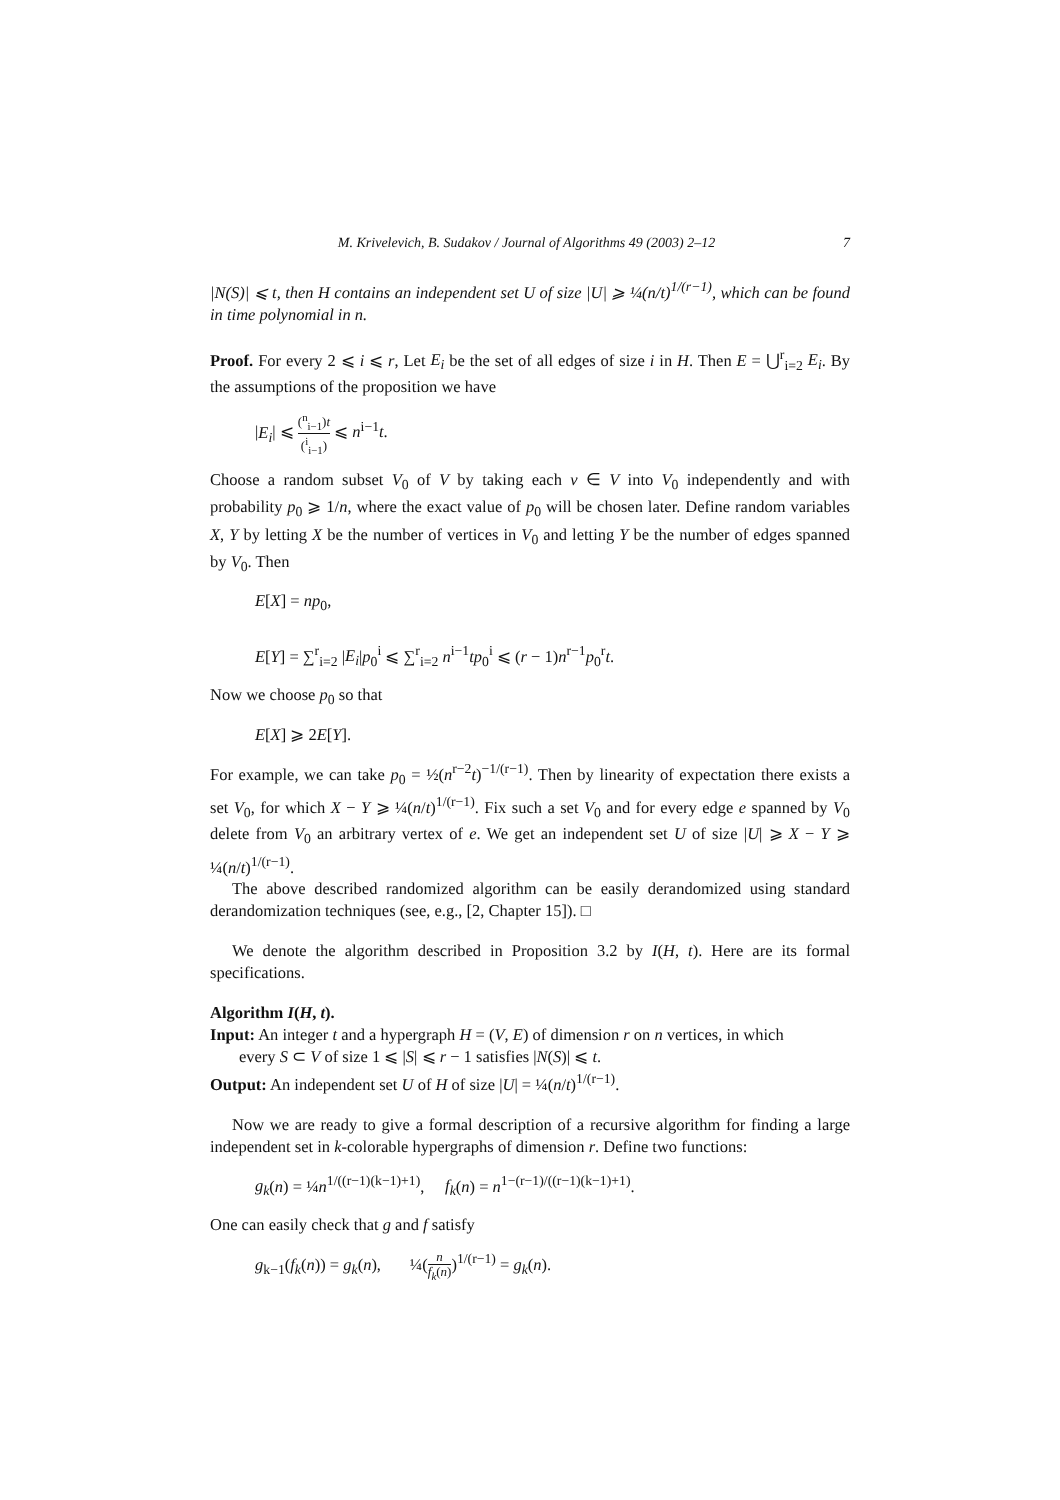M. Krivelevich, B. Sudakov / Journal of Algorithms 49 (2003) 2–12 7
|N(S)| ⩽ t, then H contains an independent set U of size |U| ⩾ ¼(n/t)<sup>1/(r−1)</sup>, which can be found in time polynomial in n.
Proof. For every 2 ⩽ i ⩽ r, Let E<sub>i</sub> be the set of all edges of size i in H. Then E = ⋃<sup>r</sup><sub>i=2</sub> E<sub>i</sub>. By the assumptions of the proposition we have
|E<sub>i</sub>| ⩽ (<sup>n</sup><sub>i−1</sub>)t (<sup>i</sup><sub>i−1</sub>) ⩽ n<sup>i−1</sup>t.
Choose a random subset V<sub>0</sub> of V by taking each v ∈ V into V<sub>0</sub> independently and with probability p<sub>0</sub> ⩾ 1/n, where the exact value of p<sub>0</sub> will be chosen later. Define random variables X, Y by letting X be the number of vertices in V<sub>0</sub> and letting Y be the number of edges spanned by V<sub>0</sub>. Then
E[X] = np<sub>0</sub>,
E[Y] = ∑<sup>r</sup><sub>i=2</sub> |E<sub>i</sub>|p<sub>0</sub><sup>i</sup> ⩽ ∑<sup>r</sup><sub>i=2</sub> n<sup>i−1</sup>tp<sub>0</sub><sup>i</sup> ⩽ (r − 1)n<sup>r−1</sup>p<sub>0</sub><sup>r</sup>t.
Now we choose p<sub>0</sub> so that
E[X] ⩾ 2E[Y].
For example, we can take p<sub>0</sub> = ½(n<sup>r−2</sup>t)<sup>−1/(r−1)</sup>. Then by linearity of expectation there exists a set V<sub>0</sub>, for which X − Y ⩾ ¼(n/t)<sup>1/(r−1)</sup>. Fix such a set V<sub>0</sub> and for every edge e spanned by V<sub>0</sub> delete from V<sub>0</sub> an arbitrary vertex of e. We get an independent set U of size |U| ⩾ X − Y ⩾ ¼(n/t)<sup>1/(r−1)</sup>.
The above described randomized algorithm can be easily derandomized using standard derandomization techniques (see, e.g., [2, Chapter 15]). □
We denote the algorithm described in Proposition 3.2 by I(H, t). Here are its formal specifications.
Algorithm I(H, t).
Input: An integer t and a hypergraph H = (V, E) of dimension r on n vertices, in which
every S ⊂ V of size 1 ⩽ |S| ⩽ r − 1 satisfies |N(S)| ⩽ t.
Output: An independent set U of H of size |U| = ¼(n/t)<sup>1/(r−1)</sup>.
Now we are ready to give a formal description of a recursive algorithm for finding a large independent set in k-colorable hypergraphs of dimension r. Define two functions:
g<sub>k</sub>(n) = ¼n<sup>1/((r−1)(k−1)+1)</sup>, f<sub>k</sub>(n) = n<sup>1−(r−1)/((r−1)(k−1)+1)</sup>.
One can easily check that g and f satisfy
g<sub>k−1</sub>(f<sub>k</sub>(n)) = g<sub>k</sub>(n), ¼(n f<sub>k</sub>(n))<sup>1/(r−1)</sup> = g<sub>k</sub>(n).